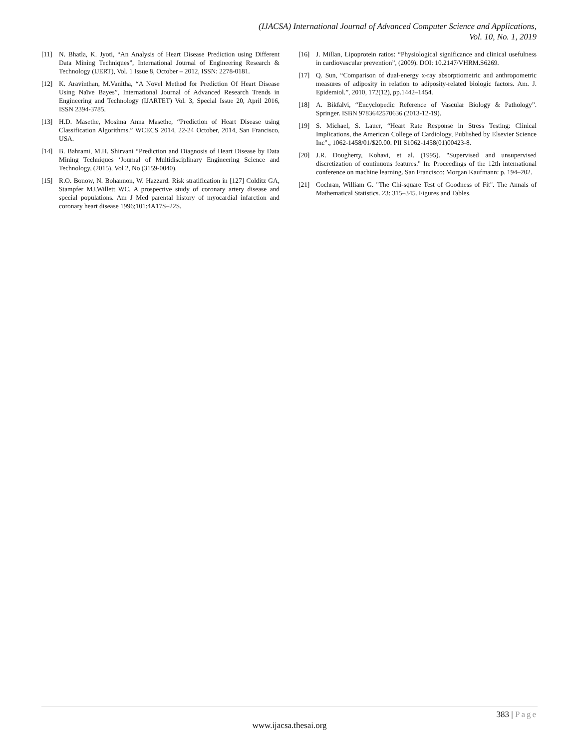(IJACSA) International Journal of Advanced Computer Science and Applications,
Vol. 10, No. 1, 2019
[11] N. Bhatla, K. Jyoti, “An Analysis of Heart Disease Prediction using Different Data Mining Techniques”, International Journal of Engineering Research & Technology (IJERT), Vol. 1 Issue 8, October – 2012, ISSN: 2278-0181.
[12] K. Aravinthan, M.Vanitha, “A Novel Method for Prediction Of Heart Disease Using Naïve Bayes”, International Journal of Advanced Research Trends in Engineering and Technology (IJARTET) Vol. 3, Special Issue 20, April 2016, ISSN 2394-3785.
[13] H.D. Masethe, Mosima Anna Masethe, “Prediction of Heart Disease using Classification Algorithms.” WCECS 2014, 22-24 October, 2014, San Francisco, USA.
[14] B. Bahrami, M.H. Shirvani “Prediction and Diagnosis of Heart Disease by Data Mining Techniques ‘Journal of Multidisciplinary Engineering Science and Technology, (2015), Vol 2, No (3159-0040).
[15] R.O. Bonow, N. Bohannon, W. Hazzard. Risk stratification in [127] Colditz GA, Stampfer MJ,Willett WC. A prospective study of coronary artery disease and special populations. Am J Med parental history of myocardial infarction and coronary heart disease 1996;101:4A17S–22S.
[16] J. Millan, Lipoprotein ratios: “Physiological significance and clinical usefulness in cardiovascular prevention”, (2009). DOI: 10.2147/VHRM.S6269.
[17] Q. Sun, “Comparison of dual-energy x-ray absorptiometric and anthropometric measures of adiposity in relation to adiposity-related biologic factors. Am. J. Epidemiol.”, 2010, 172(12), pp.1442–1454.
[18] A. Bikfalvi, “Encyclopedic Reference of Vascular Biology & Pathology”. Springer. ISBN 9783642570636 (2013-12-19).
[19] S. Michael, S. Lauer, “Heart Rate Response in Stress Testing: Clinical Implications, the American College of Cardiology, Published by Elsevier Science Inc”., 1062-1458/01/$20.00. PII S1062-1458(01)00423-8.
[20] J.R. Dougherty, Kohavi, et al. (1995). "Supervised and unsupervised discretization of continuous features." In: Proceedings of the 12th international conference on machine learning. San Francisco: Morgan Kaufmann: p. 194–202.
[21] Cochran, William G. "The Chi-square Test of Goodness of Fit". The Annals of Mathematical Statistics. 23: 315–345. Figures and Tables.
383 | Page
www.ijacsa.thesai.org